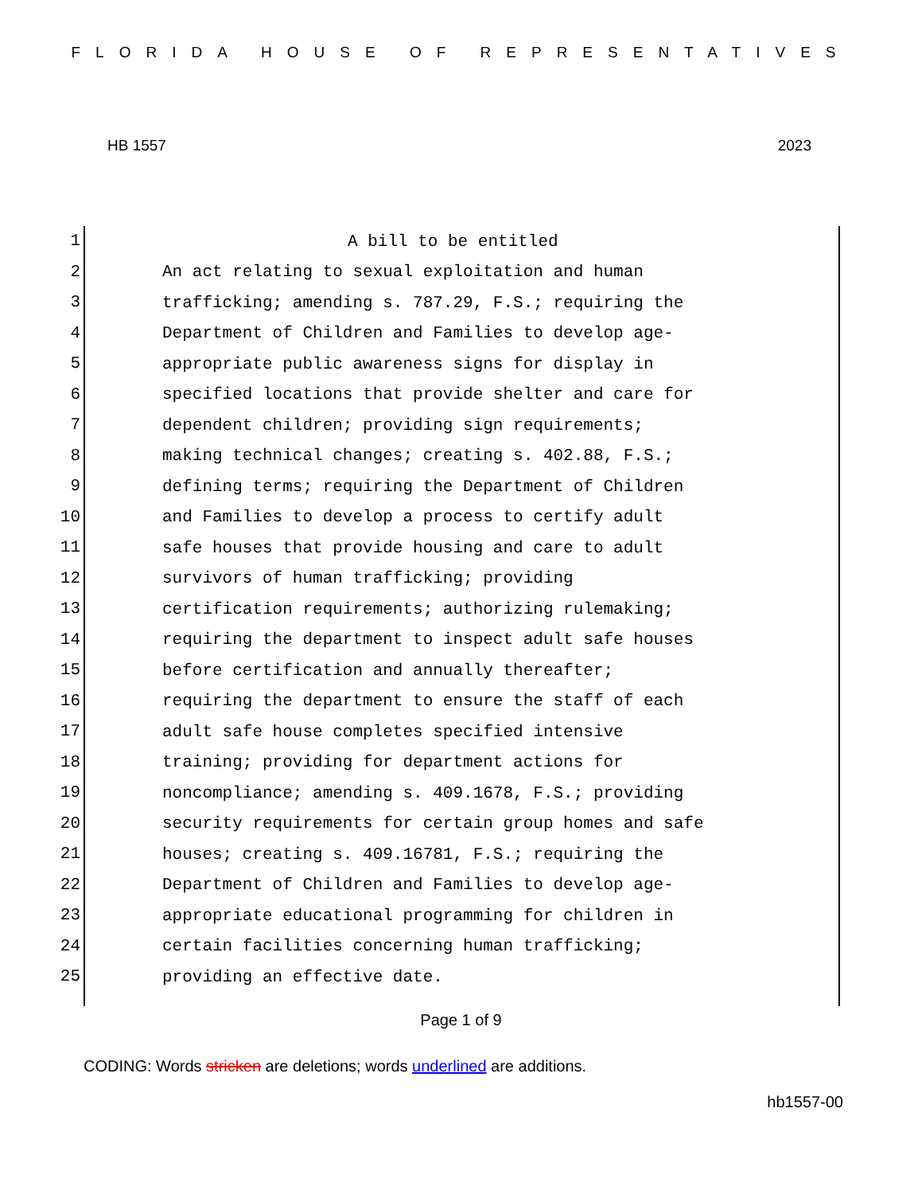FLORIDA HOUSE OF REPRESENTATIVES
HB 1557 2023
1
A bill to be entitled
2
An act relating to sexual exploitation and human
3
trafficking; amending s. 787.29, F.S.; requiring the
4
Department of Children and Families to develop age-
5
appropriate public awareness signs for display in
6
specified locations that provide shelter and care for
7
dependent children; providing sign requirements;
8
making technical changes; creating s. 402.88, F.S.;
9
defining terms; requiring the Department of Children
10
and Families to develop a process to certify adult
11
safe houses that provide housing and care to adult
12
survivors of human trafficking; providing
13
certification requirements; authorizing rulemaking;
14
requiring the department to inspect adult safe houses
15
before certification and annually thereafter;
16
requiring the department to ensure the staff of each
17
adult safe house completes specified intensive
18
training; providing for department actions for
19
noncompliance; amending s. 409.1678, F.S.; providing
20
security requirements for certain group homes and safe
21
houses; creating s. 409.16781, F.S.; requiring the
22
Department of Children and Families to develop age-
23
appropriate educational programming for children in
24
certain facilities concerning human trafficking;
25
providing an effective date.
Page 1 of 9
CODING: Words stricken are deletions; words underlined are additions.
hb1557-00